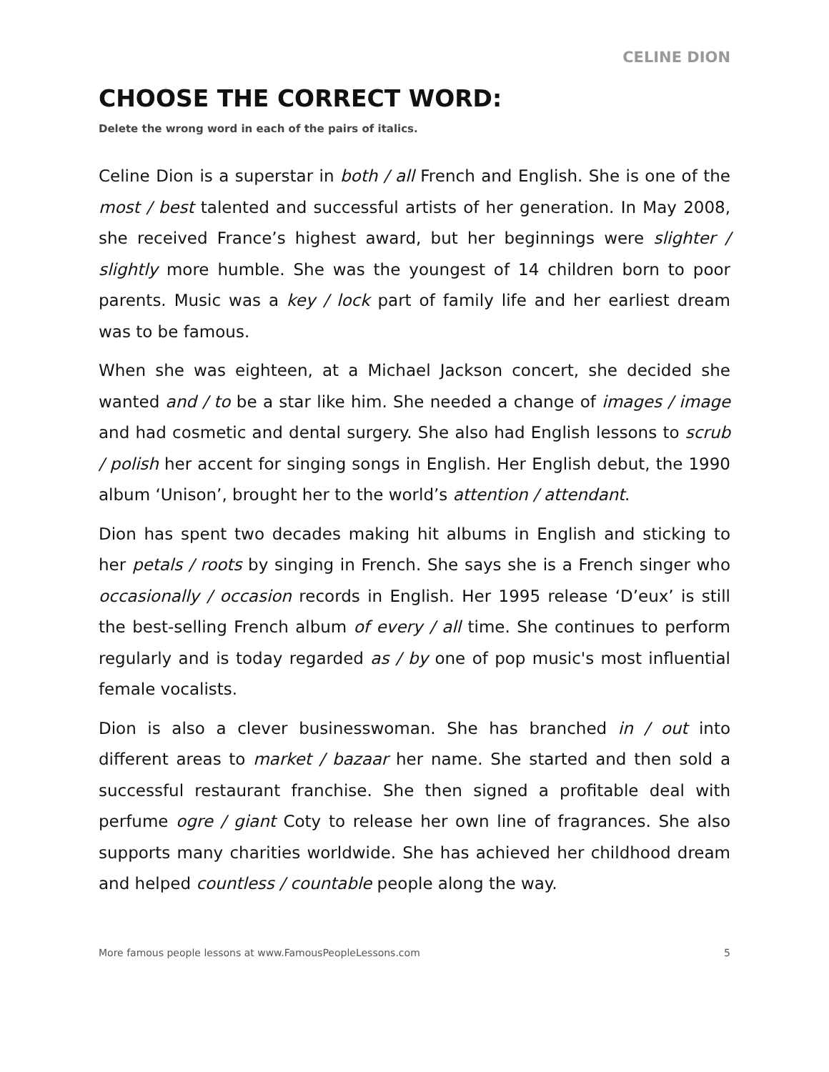CELINE DION
CHOOSE THE CORRECT WORD:
Delete the wrong word in each of the pairs of italics.
Celine Dion is a superstar in both / all French and English. She is one of the most / best talented and successful artists of her generation. In May 2008, she received France’s highest award, but her beginnings were slighter / slightly more humble. She was the youngest of 14 children born to poor parents. Music was a key / lock part of family life and her earliest dream was to be famous.
When she was eighteen, at a Michael Jackson concert, she decided she wanted and / to be a star like him. She needed a change of images / image and had cosmetic and dental surgery. She also had English lessons to scrub / polish her accent for singing songs in English. Her English debut, the 1990 album ‘Unison’, brought her to the world’s attention / attendant.
Dion has spent two decades making hit albums in English and sticking to her petals / roots by singing in French. She says she is a French singer who occasionally / occasion records in English. Her 1995 release ‘D’eux’ is still the best-selling French album of every / all time. She continues to perform regularly and is today regarded as / by one of pop music's most influential female vocalists.
Dion is also a clever businesswoman. She has branched in / out into different areas to market / bazaar her name. She started and then sold a successful restaurant franchise. She then signed a profitable deal with perfume ogre / giant Coty to release her own line of fragrances. She also supports many charities worldwide. She has achieved her childhood dream and helped countless / countable people along the way.
More famous people lessons at www.FamousPeopleLessons.com 5